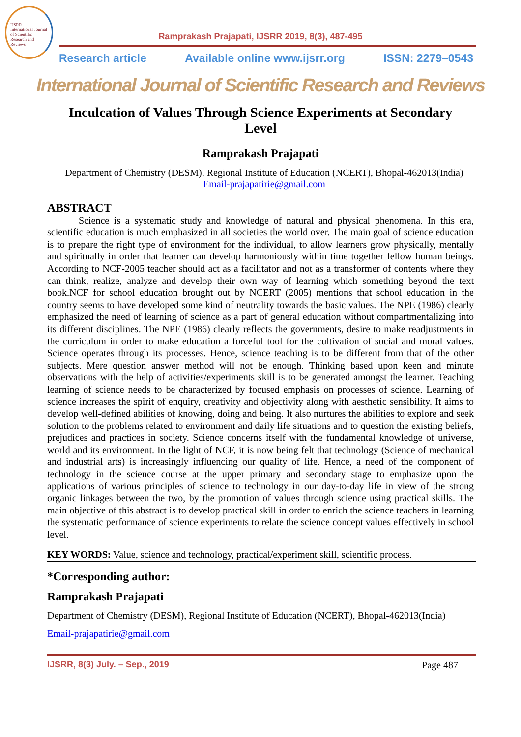IJSRR
International Journal of Scientific Research and Reviews
Ramprakash Prajapati, IJSRR 2019, 8(3), 487-495
Research article Available online www.ijsrr.org ISSN: 2279–0543
International Journal of Scientific Research and Reviews
Inculcation of Values Through Science Experiments at Secondary Level
Ramprakash Prajapati
Department of Chemistry (DESM), Regional Institute of Education (NCERT), Bhopal-462013(India)
Email-prajapatirie@gmail.com
ABSTRACT
Science is a systematic study and knowledge of natural and physical phenomena. In this era, scientific education is much emphasized in all societies the world over. The main goal of science education is to prepare the right type of environment for the individual, to allow learners grow physically, mentally and spiritually in order that learner can develop harmoniously within time together fellow human beings. According to NCF-2005 teacher should act as a facilitator and not as a transformer of contents where they can think, realize, analyze and develop their own way of learning which something beyond the text book.NCF for school education brought out by NCERT (2005) mentions that school education in the country seems to have developed some kind of neutrality towards the basic values. The NPE (1986) clearly emphasized the need of learning of science as a part of general education without compartmentalizing into its different disciplines. The NPE (1986) clearly reflects the governments, desire to make readjustments in the curriculum in order to make education a forceful tool for the cultivation of social and moral values. Science operates through its processes. Hence, science teaching is to be different from that of the other subjects. Mere question answer method will not be enough. Thinking based upon keen and minute observations with the help of activities/experiments skill is to be generated amongst the learner. Teaching learning of science needs to be characterized by focused emphasis on processes of science. Learning of science increases the spirit of enquiry, creativity and objectivity along with aesthetic sensibility. It aims to develop well-defined abilities of knowing, doing and being. It also nurtures the abilities to explore and seek solution to the problems related to environment and daily life situations and to question the existing beliefs, prejudices and practices in society. Science concerns itself with the fundamental knowledge of universe, world and its environment. In the light of NCF, it is now being felt that technology (Science of mechanical and industrial arts) is increasingly influencing our quality of life. Hence, a need of the component of technology in the science course at the upper primary and secondary stage to emphasize upon the applications of various principles of science to technology in our day-to-day life in view of the strong organic linkages between the two, by the promotion of values through science using practical skills. The main objective of this abstract is to develop practical skill in order to enrich the science teachers in learning the systematic performance of science experiments to relate the science concept values effectively in school level.
KEY WORDS: Value, science and technology, practical/experiment skill, scientific process.
*Corresponding author:
Ramprakash Prajapati
Department of Chemistry (DESM), Regional Institute of Education (NCERT), Bhopal-462013(India)
Email-prajapatirie@gmail.com
IJSRR, 8(3) July. – Sep., 2019 Page 487